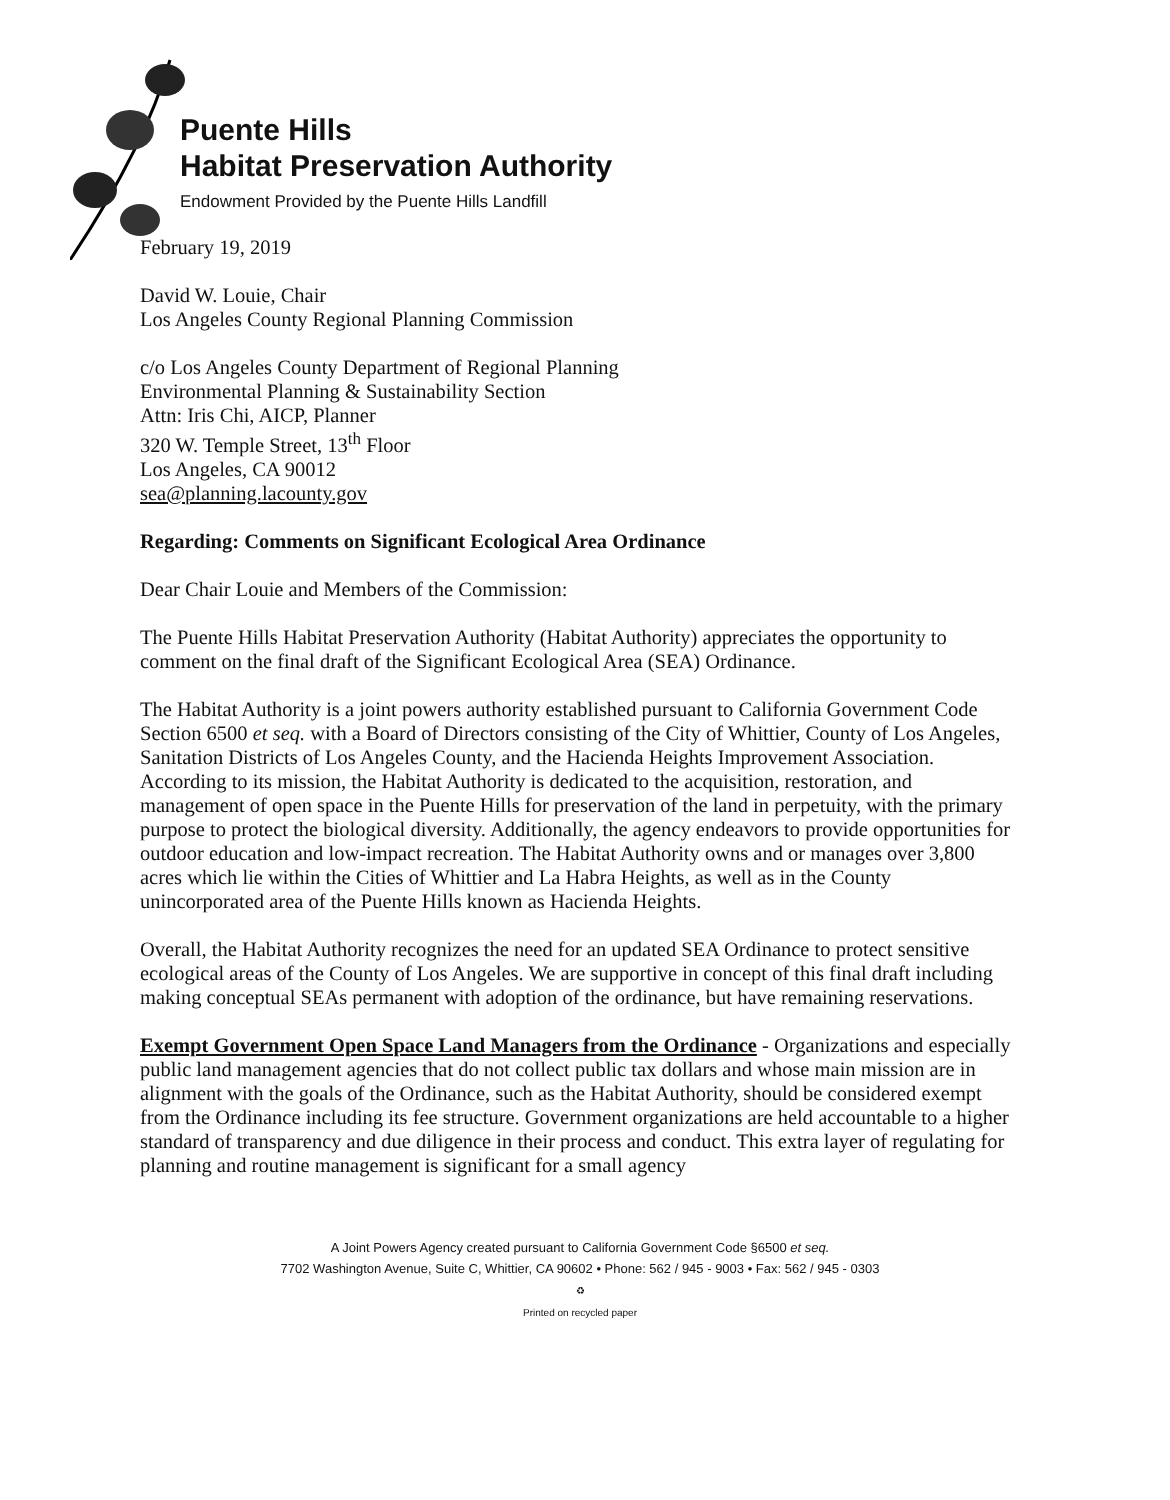Puente Hills
Habitat Preservation Authority
Endowment Provided by the Puente Hills Landfill
February 19, 2019
David W. Louie, Chair
Los Angeles County Regional Planning Commission
c/o Los Angeles County Department of Regional Planning
Environmental Planning & Sustainability Section
Attn: Iris Chi, AICP, Planner
320 W. Temple Street, 13<sup>th</sup> Floor
Los Angeles, CA 90012
sea@planning.lacounty.gov
Regarding: Comments on Significant Ecological Area Ordinance
Dear Chair Louie and Members of the Commission:
The Puente Hills Habitat Preservation Authority (Habitat Authority) appreciates the opportunity to comment on the final draft of the Significant Ecological Area (SEA) Ordinance.
The Habitat Authority is a joint powers authority established pursuant to California Government Code Section 6500 et seq. with a Board of Directors consisting of the City of Whittier, County of Los Angeles, Sanitation Districts of Los Angeles County, and the Hacienda Heights Improvement Association. According to its mission, the Habitat Authority is dedicated to the acquisition, restoration, and management of open space in the Puente Hills for preservation of the land in perpetuity, with the primary purpose to protect the biological diversity. Additionally, the agency endeavors to provide opportunities for outdoor education and low-impact recreation. The Habitat Authority owns and or manages over 3,800 acres which lie within the Cities of Whittier and La Habra Heights, as well as in the County unincorporated area of the Puente Hills known as Hacienda Heights.
Overall, the Habitat Authority recognizes the need for an updated SEA Ordinance to protect sensitive ecological areas of the County of Los Angeles. We are supportive in concept of this final draft including making conceptual SEAs permanent with adoption of the ordinance, but have remaining reservations.
Exempt Government Open Space Land Managers from the Ordinance - Organizations and especially public land management agencies that do not collect public tax dollars and whose main mission are in alignment with the goals of the Ordinance, such as the Habitat Authority, should be considered exempt from the Ordinance including its fee structure. Government organizations are held accountable to a higher standard of transparency and due diligence in their process and conduct. This extra layer of regulating for planning and routine management is significant for a small agency
A Joint Powers Agency created pursuant to California Government Code §6500 et seq.
7702 Washington Avenue, Suite C, Whittier, CA 90602 • Phone: 562 / 945 - 9003 • Fax: 562 / 945 - 0303
♻
Printed on recycled paper